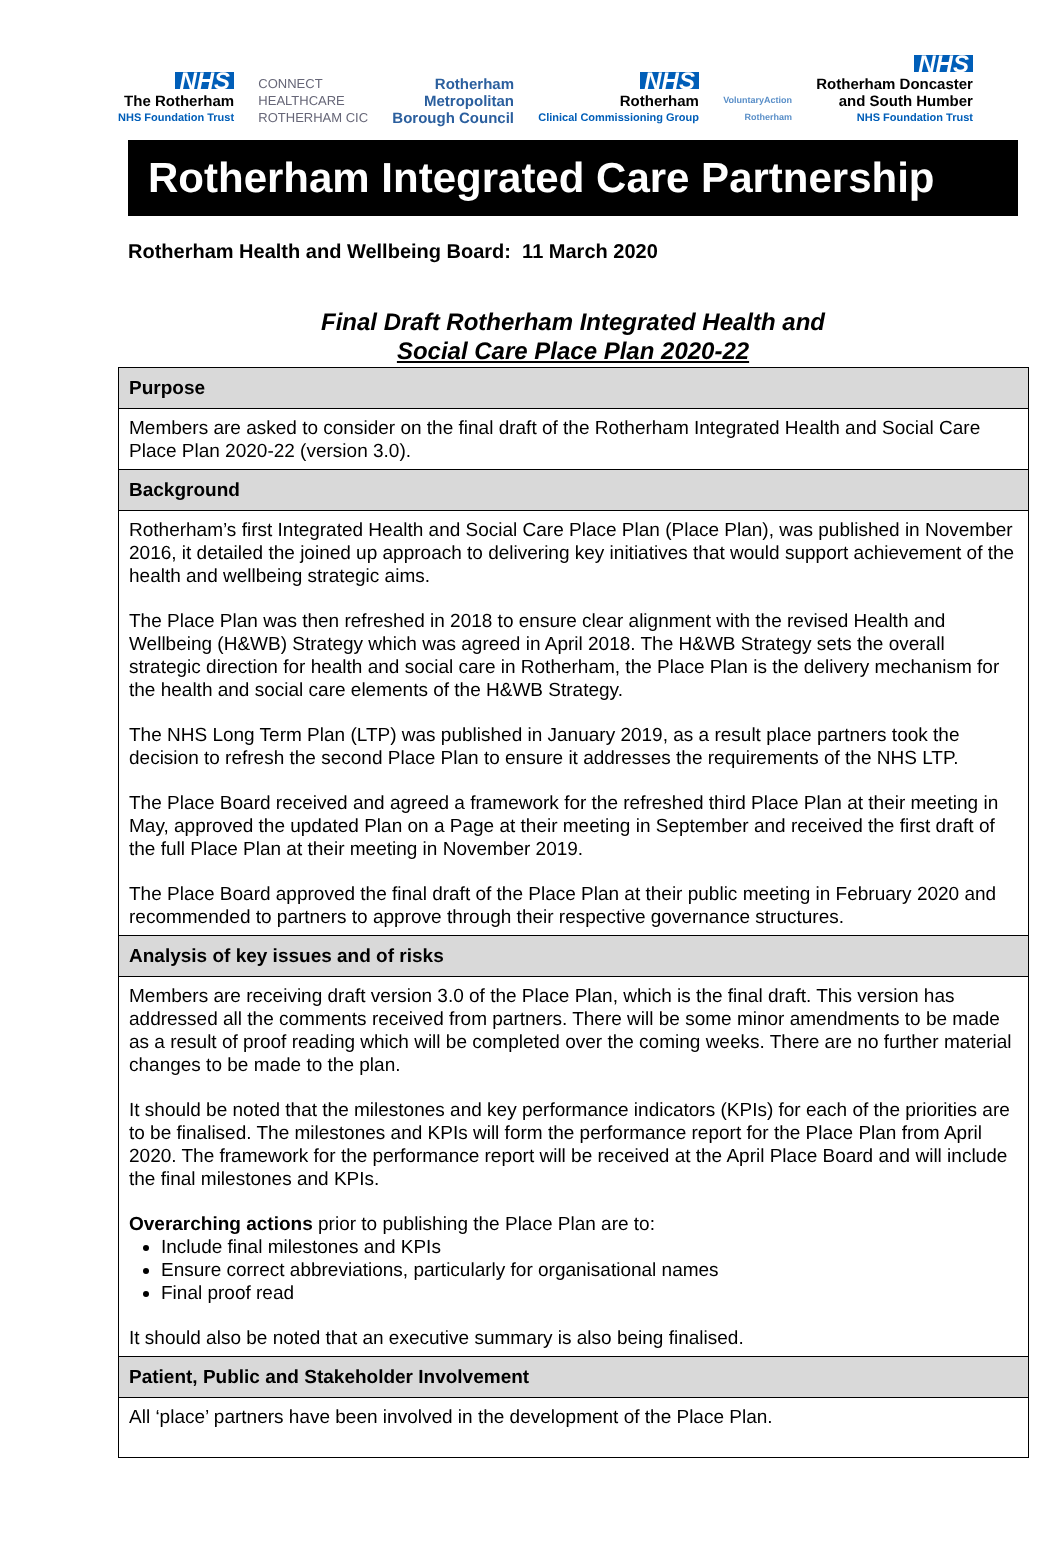NHS
The Rotherham
NHS Foundation Trust
CONNECT
HEALTHCARE
ROTHERHAM CIC
Rotherham
Metropolitan
Borough Council
NHS
Rotherham
Clinical Commissioning Group
VoluntaryAction
Rotherham
NHS
Rotherham Doncaster
and South Humber
NHS Foundation Trust
Rotherham Integrated Care Partnership
Rotherham Health and Wellbeing Board: 11 March 2020
Final Draft Rotherham Integrated Health and
Social Care Place Plan 2020-22
| Purpose |
| --- |
| Members are asked to consider on the final draft of the Rotherham Integrated Health and Social Care Place Plan 2020-22 (version 3.0). |
| Background |
| Rotherham’s first Integrated Health and Social Care Place Plan (Place Plan), was published in November 2016, it detailed the joined up approach to delivering key initiatives that would support achievement of the health and wellbeing strategic aims. The Place Plan was then refreshed in 2018 to ensure clear alignment with the revised Health and Wellbeing (H&WB) Strategy which was agreed in April 2018. The H&WB Strategy sets the overall strategic direction for health and social care in Rotherham, the Place Plan is the delivery mechanism for the health and social care elements of the H&WB Strategy. The NHS Long Term Plan (LTP) was published in January 2019, as a result place partners took the decision to refresh the second Place Plan to ensure it addresses the requirements of the NHS LTP. The Place Board received and agreed a framework for the refreshed third Place Plan at their meeting in May, approved the updated Plan on a Page at their meeting in September and received the first draft of the full Place Plan at their meeting in November 2019. The Place Board approved the final draft of the Place Plan at their public meeting in February 2020 and recommended to partners to approve through their respective governance structures. |
| Analysis of key issues and of risks |
| Members are receiving draft version 3.0 of the Place Plan, which is the final draft. This version has addressed all the comments received from partners. There will be some minor amendments to be made as a result of proof reading which will be completed over the coming weeks. There are no further material changes to be made to the plan. It should be noted that the milestones and key performance indicators (KPIs) for each of the priorities are to be finalised. The milestones and KPIs will form the performance report for the Place Plan from April 2020. The framework for the performance report will be received at the April Place Board and will include the final milestones and KPIs. Overarching actions prior to publishing the Place Plan are to: Include final milestones and KPIs Ensure correct abbreviations, particularly for organisational names Final proof read It should also be noted that an executive summary is also being finalised. |
| Patient, Public and Stakeholder Involvement |
| All ‘place’ partners have been involved in the development of the Place Plan. |